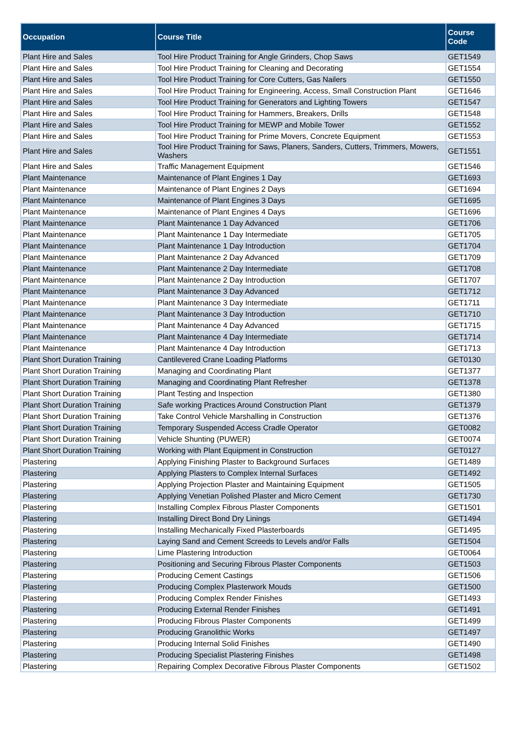| Occupation | Course Title | Course Code |
| --- | --- | --- |
| Plant Hire and Sales | Tool Hire Product Training for Angle Grinders, Chop Saws | GET1549 |
| Plant Hire and Sales | Tool Hire Product Training for Cleaning and Decorating | GET1554 |
| Plant Hire and Sales | Tool Hire Product Training for Core Cutters, Gas Nailers | GET1550 |
| Plant Hire and Sales | Tool Hire Product Training for Engineering, Access, Small Construction Plant | GET1646 |
| Plant Hire and Sales | Tool Hire Product Training for Generators and Lighting Towers | GET1547 |
| Plant Hire and Sales | Tool Hire Product Training for Hammers, Breakers, Drills | GET1548 |
| Plant Hire and Sales | Tool Hire Product Training for MEWP and Mobile Tower | GET1552 |
| Plant Hire and Sales | Tool Hire Product Training for Prime Movers, Concrete Equipment | GET1553 |
| Plant Hire and Sales | Tool Hire Product Training for Saws, Planers, Sanders, Cutters, Trimmers, Mowers, Washers | GET1551 |
| Plant Hire and Sales | Traffic Management Equipment | GET1546 |
| Plant Maintenance | Maintenance of Plant Engines 1 Day | GET1693 |
| Plant Maintenance | Maintenance of Plant Engines 2 Days | GET1694 |
| Plant Maintenance | Maintenance of Plant Engines 3 Days | GET1695 |
| Plant Maintenance | Maintenance of Plant Engines 4 Days | GET1696 |
| Plant Maintenance | Plant Maintenance 1 Day Advanced | GET1706 |
| Plant Maintenance | Plant Maintenance 1 Day Intermediate | GET1705 |
| Plant Maintenance | Plant Maintenance 1 Day Introduction | GET1704 |
| Plant Maintenance | Plant Maintenance 2 Day Advanced | GET1709 |
| Plant Maintenance | Plant Maintenance 2 Day Intermediate | GET1708 |
| Plant Maintenance | Plant Maintenance 2 Day Introduction | GET1707 |
| Plant Maintenance | Plant Maintenance 3 Day Advanced | GET1712 |
| Plant Maintenance | Plant Maintenance 3 Day Intermediate | GET1711 |
| Plant Maintenance | Plant Maintenance 3 Day Introduction | GET1710 |
| Plant Maintenance | Plant Maintenance 4 Day Advanced | GET1715 |
| Plant Maintenance | Plant Maintenance 4 Day Intermediate | GET1714 |
| Plant Maintenance | Plant Maintenance 4 Day Introduction | GET1713 |
| Plant Short Duration Training | Cantilevered Crane Loading Platforms | GET0130 |
| Plant Short Duration Training | Managing and Coordinating Plant | GET1377 |
| Plant Short Duration Training | Managing and Coordinating Plant Refresher | GET1378 |
| Plant Short Duration Training | Plant Testing and Inspection | GET1380 |
| Plant Short Duration Training | Safe working Practices Around Construction Plant | GET1379 |
| Plant Short Duration Training | Take Control Vehicle Marshalling in Construction | GET1376 |
| Plant Short Duration Training | Temporary Suspended Access Cradle Operator | GET0082 |
| Plant Short Duration Training | Vehicle Shunting (PUWER) | GET0074 |
| Plant Short Duration Training | Working with Plant Equipment in Construction | GET0127 |
| Plastering | Applying Finishing Plaster to Background Surfaces | GET1489 |
| Plastering | Applying Plasters to Complex Internal Surfaces | GET1492 |
| Plastering | Applying Projection Plaster and Maintaining Equipment | GET1505 |
| Plastering | Applying Venetian Polished Plaster and Micro Cement | GET1730 |
| Plastering | Installing Complex Fibrous Plaster Components | GET1501 |
| Plastering | Installing Direct Bond Dry Linings | GET1494 |
| Plastering | Installing Mechanically Fixed Plasterboards | GET1495 |
| Plastering | Laying Sand and Cement Screeds to Levels and/or Falls | GET1504 |
| Plastering | Lime Plastering Introduction | GET0064 |
| Plastering | Positioning and Securing Fibrous Plaster Components | GET1503 |
| Plastering | Producing Cement Castings | GET1506 |
| Plastering | Producing Complex Plasterwork Mouds | GET1500 |
| Plastering | Producing Complex Render Finishes | GET1493 |
| Plastering | Producing External Render Finishes | GET1491 |
| Plastering | Producing Fibrous Plaster Components | GET1499 |
| Plastering | Producing Granolithic Works | GET1497 |
| Plastering | Producing Internal Solid Finishes | GET1490 |
| Plastering | Producing Specialist Plastering Finishes | GET1498 |
| Plastering | Repairing Complex Decorative Fibrous Plaster Components | GET1502 |